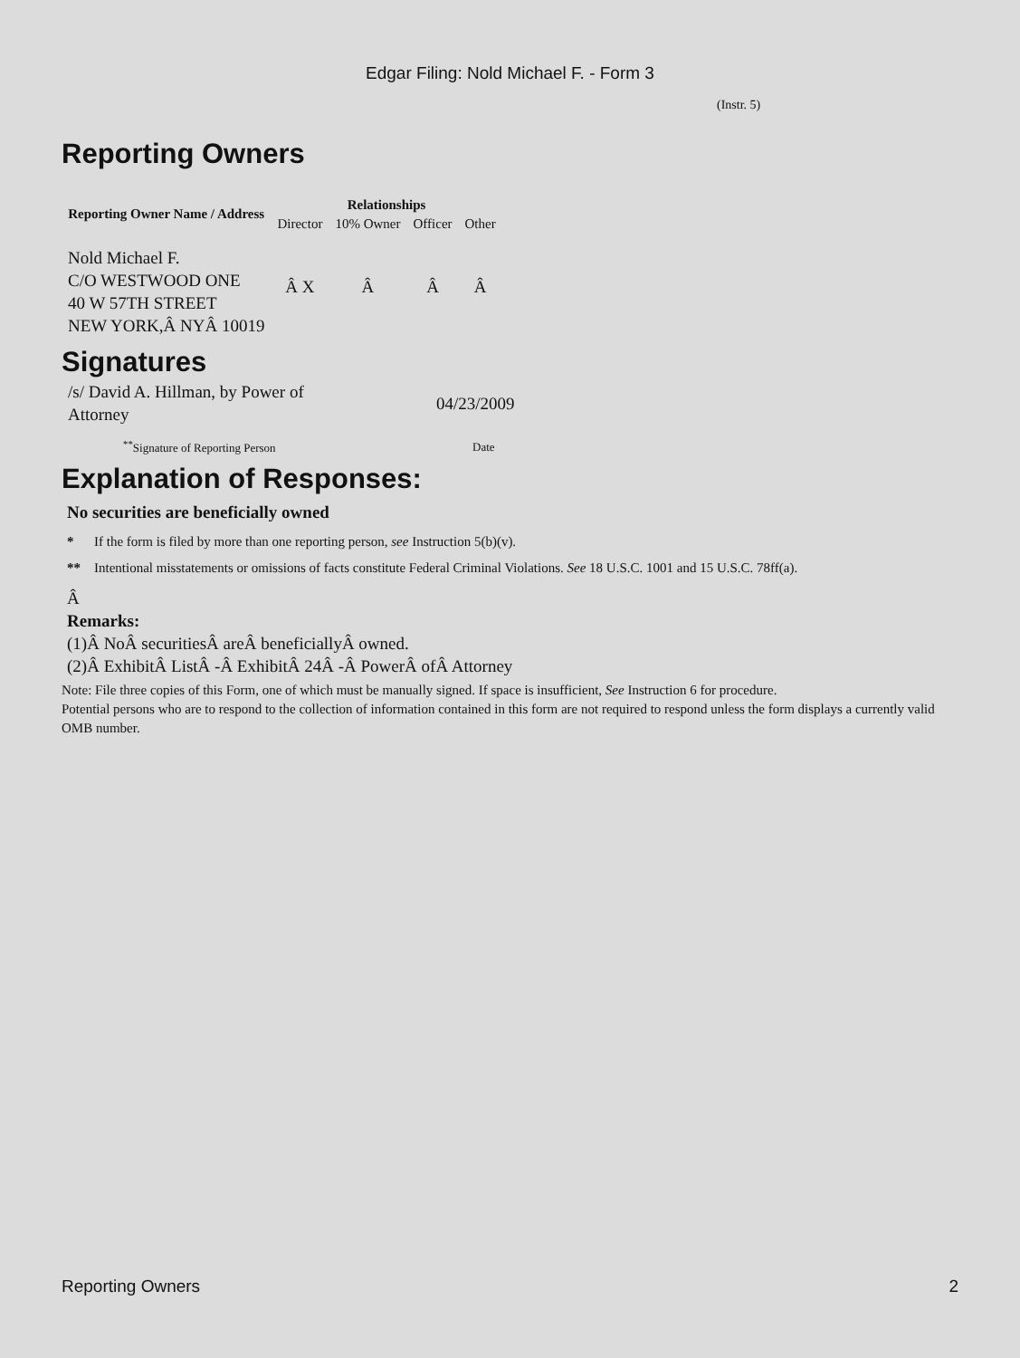Edgar Filing: Nold Michael F. - Form 3
(Instr. 5)
Reporting Owners
| Reporting Owner Name / Address | Relationships | | | |
| --- | --- | --- | --- | --- |
| | Director | 10% Owner | Officer | Other |
| Nold Michael F. C/O WESTWOOD ONE 40 W 57TH STREET NEW YORK,Â NYÂ 10019 | Â X | Â | Â | Â |
Signatures
| /s/ David A. Hillman, by Power of Attorney | 04/23/2009 |
| <sup>**</sup> Signature of Reporting Person | Date |
Explanation of Responses:
No securities are beneficially owned
* If the form is filed by more than one reporting person, see Instruction 5(b)(v).
** Intentional misstatements or omissions of facts constitute Federal Criminal Violations. See 18 U.S.C. 1001 and 15 U.S.C. 78ff(a).
Â
Remarks:
(1)Â NoÂ securitiesÂ areÂ beneficiallyÂ owned.
(2)Â ExhibitÂ ListÂ -Â ExhibitÂ 24Â -Â PowerÂ ofÂ Attorney
Note: File three copies of this Form, one of which must be manually signed. If space is insufficient, See Instruction 6 for procedure.
Potential persons who are to respond to the collection of information contained in this form are not required to respond unless the form displays a currently valid OMB number.
Reporting Owners 2